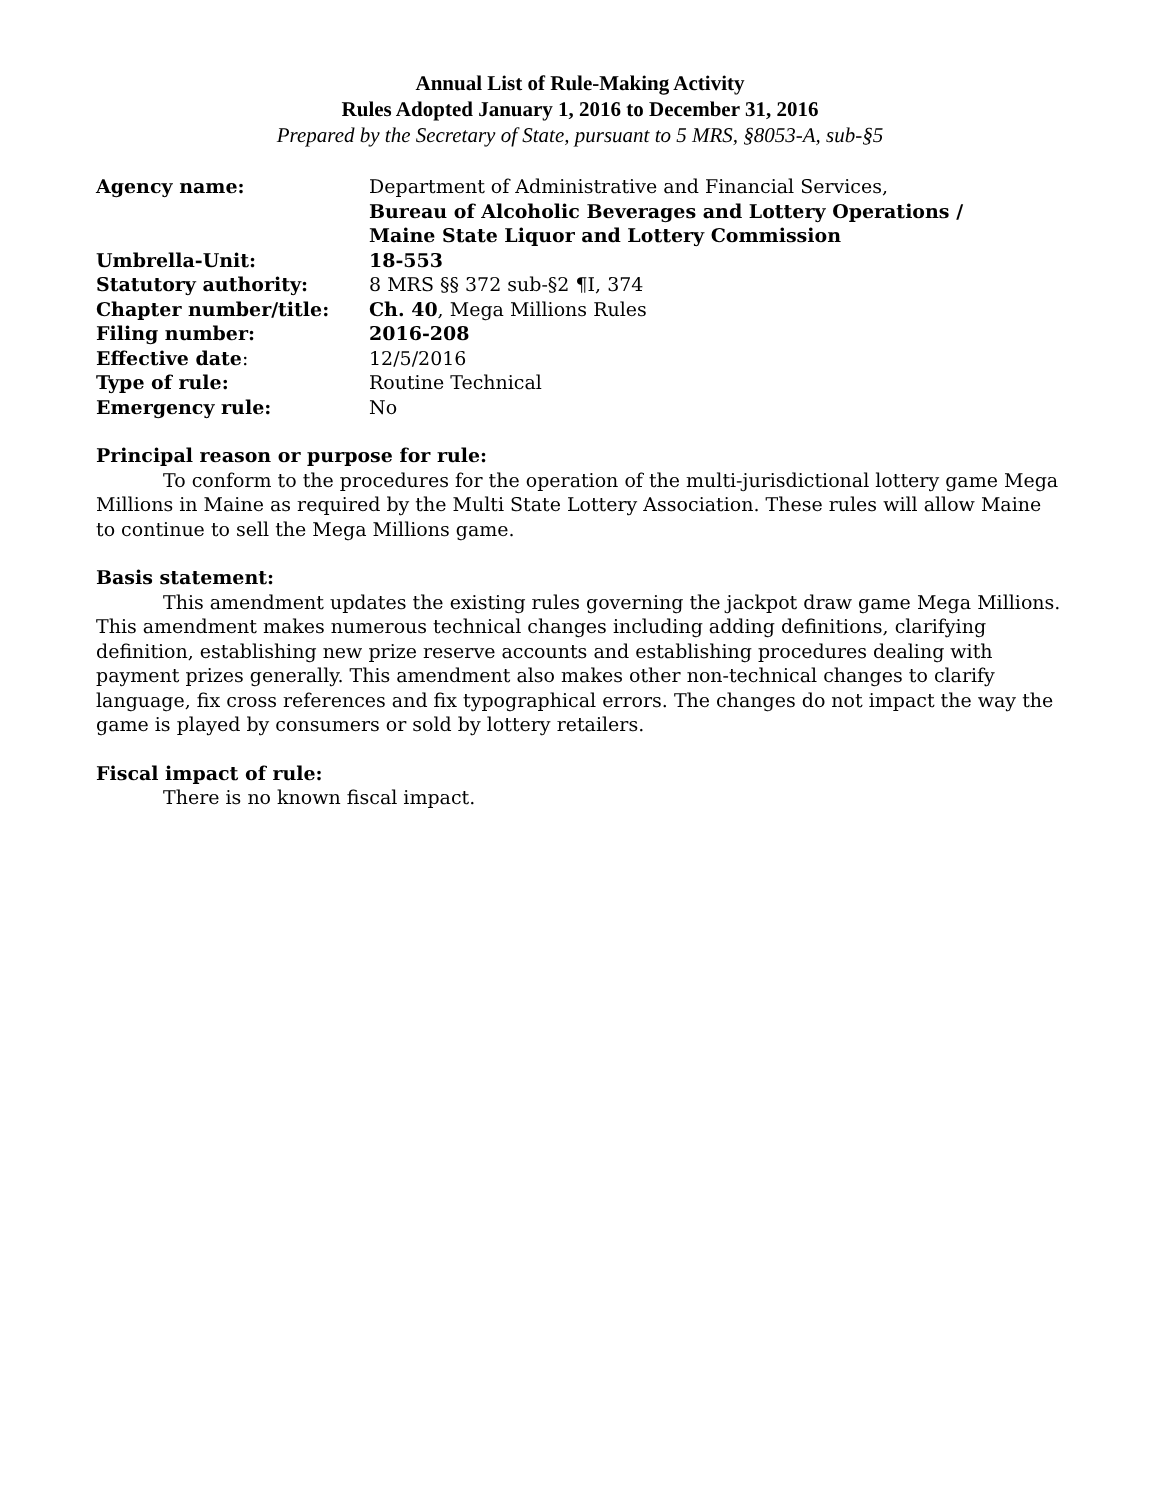Annual List of Rule-Making Activity
Rules Adopted January 1, 2016 to December 31, 2016
Prepared by the Secretary of State, pursuant to 5 MRS, §8053-A, sub-§5
| Agency name: | Department of Administrative and Financial Services, Bureau of Alcoholic Beverages and Lottery Operations / Maine State Liquor and Lottery Commission |
| Umbrella-Unit: | 18-553 |
| Statutory authority: | 8 MRS §§ 372 sub-§2 ¶I, 374 |
| Chapter number/title: | Ch. 40 , Mega Millions Rules |
| Filing number: | 2016-208 |
| Effective date : | 12/5/2016 |
| Type of rule: | Routine Technical |
| Emergency rule: | No |
Principal reason or purpose for rule:
To conform to the procedures for the operation of the multi-jurisdictional lottery game Mega Millions in Maine as required by the Multi State Lottery Association. These rules will allow Maine to continue to sell the Mega Millions game.
Basis statement:
This amendment updates the existing rules governing the jackpot draw game Mega Millions. This amendment makes numerous technical changes including adding definitions, clarifying definition, establishing new prize reserve accounts and establishing procedures dealing with payment prizes generally. This amendment also makes other non-technical changes to clarify language, fix cross references and fix typographical errors. The changes do not impact the way the game is played by consumers or sold by lottery retailers.
Fiscal impact of rule:
There is no known fiscal impact.